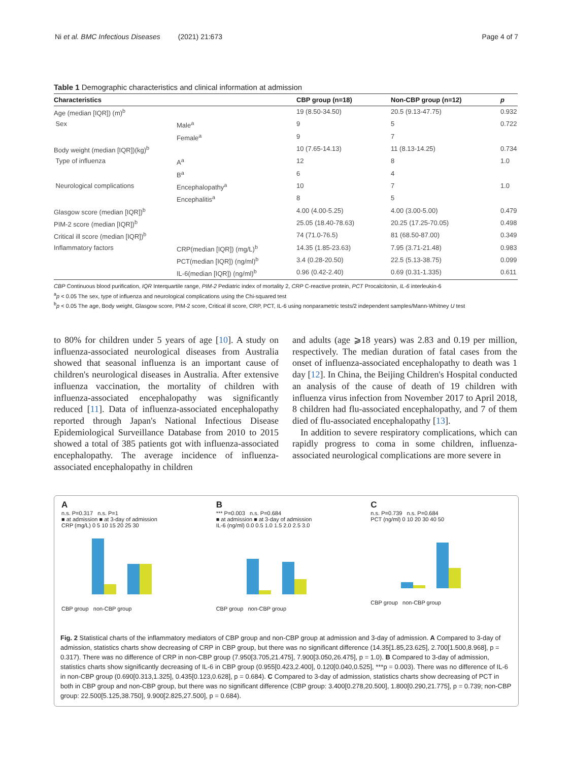Ni et al. BMC Infectious Diseases (2021) 21:673 Page 4 of 7
Table 1 Demographic characteristics and clinical information at admission
| Characteristics | | CBP group (n=18) | Non-CBP group (n=12) | p |
| --- | --- | --- | --- | --- |
| Age (median [IQR]) (m)<sup>b</sup> | | 19 (8.50-34.50) | 20.5 (9.13-47.75) | 0.932 |
| Sex | Male<sup>a</sup> | 9 | 5 | 0.722 |
| | Female<sup>a</sup> | 9 | 7 | |
| Body weight (median [IQR])(kg)<sup>b</sup> | | 10 (7.65-14.13) | 11 (8.13-14.25) | 0.734 |
| Type of influenza | A<sup>a</sup> | 12 | 8 | 1.0 |
| | B<sup>a</sup> | 6 | 4 | |
| Neurological complications | Encephalopathy<sup>a</sup> | 10 | 7 | 1.0 |
| | Encephalitis<sup>a</sup> | 8 | 5 | |
| Glasgow score (median [IQR])<sup>b</sup> | | 4.00 (4.00-5.25) | 4.00 (3.00-5.00) | 0.479 |
| PIM-2 score (median [IQR])<sup>b</sup> | | 25.05 (18.40-78.63) | 20.25 (17.25-70.05) | 0.498 |
| Critical ill score (median [IQR])<sup>b</sup> | | 74 (71.0-76.5) | 81 (68.50-87.00) | 0.349 |
| Inflammatory factors | CRP(median [IQR]) (mg/L)<sup>b</sup> | 14.35 (1.85-23.63) | 7.95 (3.71-21.48) | 0.983 |
| | PCT(median [IQR]) (ng/ml)<sup>b</sup> | 3.4 (0.28-20.50) | 22.5 (5.13-38.75) | 0.099 |
| | IL-6(median [IQR]) (ng/ml)<sup>b</sup> | 0.96 (0.42-2.40) | 0.69 (0.31-1.335) | 0.611 |
CBP Continuous blood purification, IQR Interquartile range, PIM-2 Pediatric index of mortality 2, CRP C-reactive protein, PCT Procalcitonin, IL-6 interleukin-6
<sup>a</sup> p < 0.05 The sex, type of influenza and neurological complications using the Chi-squared test
<sup>b</sup> p < 0.05 The age, Body weight, Glasgow score, PIM-2 score, Critical ill score, CRP, PCT, IL-6 using nonparametric tests/2 independent samples/Mann-Whitney U test
to 80% for children under 5 years of age [10]. A study on influenza-associated neurological diseases from Australia showed that seasonal influenza is an important cause of children's neurological diseases in Australia. After extensive influenza vaccination, the mortality of children with influenza-associated encephalopathy was significantly reduced [11]. Data of influenza-associated encephalopathy reported through Japan's National Infectious Disease Epidemiological Surveillance Database from 2010 to 2015 showed a total of 385 patients got with influenza-associated encephalopathy. The average incidence of influenza-associated encephalopathy in children
and adults (age ⩾18 years) was 2.83 and 0.19 per million, respectively. The median duration of fatal cases from the onset of influenza-associated encephalopathy to death was 1 day [12]. In China, the Beijing Children's Hospital conducted an analysis of the cause of death of 19 children with influenza virus infection from November 2017 to April 2018, 8 children had flu-associated encephalopathy, and 7 of them died of flu-associated encephalopathy [13].
In addition to severe respiratory complications, which can rapidly progress to coma in some children, influenza-associated neurological complications are more severe in
A
n.s. P=0.317 n.s. P=1
■ at admission ■ at 3-day of admission
CRP (mg/L) 0 5 10 15 20 25 30
CBP group non-CBP group
B
*** P=0.003 n.s. P=0.684
■ at admission ■ at 3-day of admission
IL-6 (ng/ml) 0.0 0.5 1.0 1.5 2.0 2.5 3.0
CBP group non-CBP group
C
n.s. P=0.739 n.s. P=0.684
PCT (ng/ml) 0 10 20 30 40 50
CBP group non-CBP group
Fig. 2 Statistical charts of the inflammatory mediators of CBP group and non-CBP group at admission and 3-day of admission. A Compared to 3-day of admission, statistics charts show decreasing of CRP in CBP group, but there was no significant difference (14.35[1.85,23.625], 2.700[1.500,8.968], p = 0.317). There was no difference of CRP in non-CBP group (7.950[3.705,21.475], 7.900[3.050,26.475], p = 1.0). B Compared to 3-day of admission, statistics charts show significantly decreasing of IL-6 in CBP group (0.955[0.423,2.400], 0.120[0.040,0.525], ***p = 0.003). There was no difference of IL-6 in non-CBP group (0.690[0.313,1.325], 0.435[0.123,0.628], p = 0.684). C Compared to 3-day of admission, statistics charts show decreasing of PCT in both in CBP group and non-CBP group, but there was no significant difference (CBP group: 3.400[0.278,20.500], 1.800[0.290,21.775], p = 0.739; non-CBP group: 22.500[5.125,38.750], 9.900[2.825,27.500], p = 0.684).